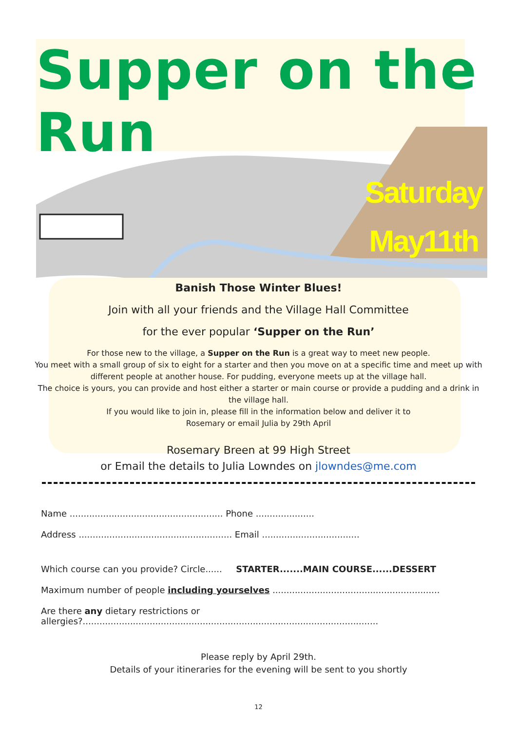Supper on the Run
Saturday
May11th
Banish Those Winter Blues!
Join with all your friends and the Village Hall Committee
for the ever popular ‘Supper on the Run’
For those new to the village, a Supper on the Run is a great way to meet new people.
You meet with a small group of six to eight for a starter and then you move on at a specific time and meet up with different people at another house. For pudding, everyone meets up at the village hall.
The choice is yours, you can provide and host either a starter or main course or provide a pudding and a drink in the village hall.
If you would like to join in, please fill in the information below and deliver it to
Rosemary or email Julia by 29th April
Rosemary Breen at 99 High Street
or Email the details to Julia Lowndes on jlowndes@me.com
Name ....................................................... Phone .....................
Address ....................................................... Email ...................................
Which course can you provide? Circle...... STARTER.......MAIN COURSE......DESSERT
Maximum number of people including yourselves ............................................................
Are there any dietary restrictions or
allergies?..........................................................................................................
Please reply by April 29th.
Details of your itineraries for the evening will be sent to you shortly
12